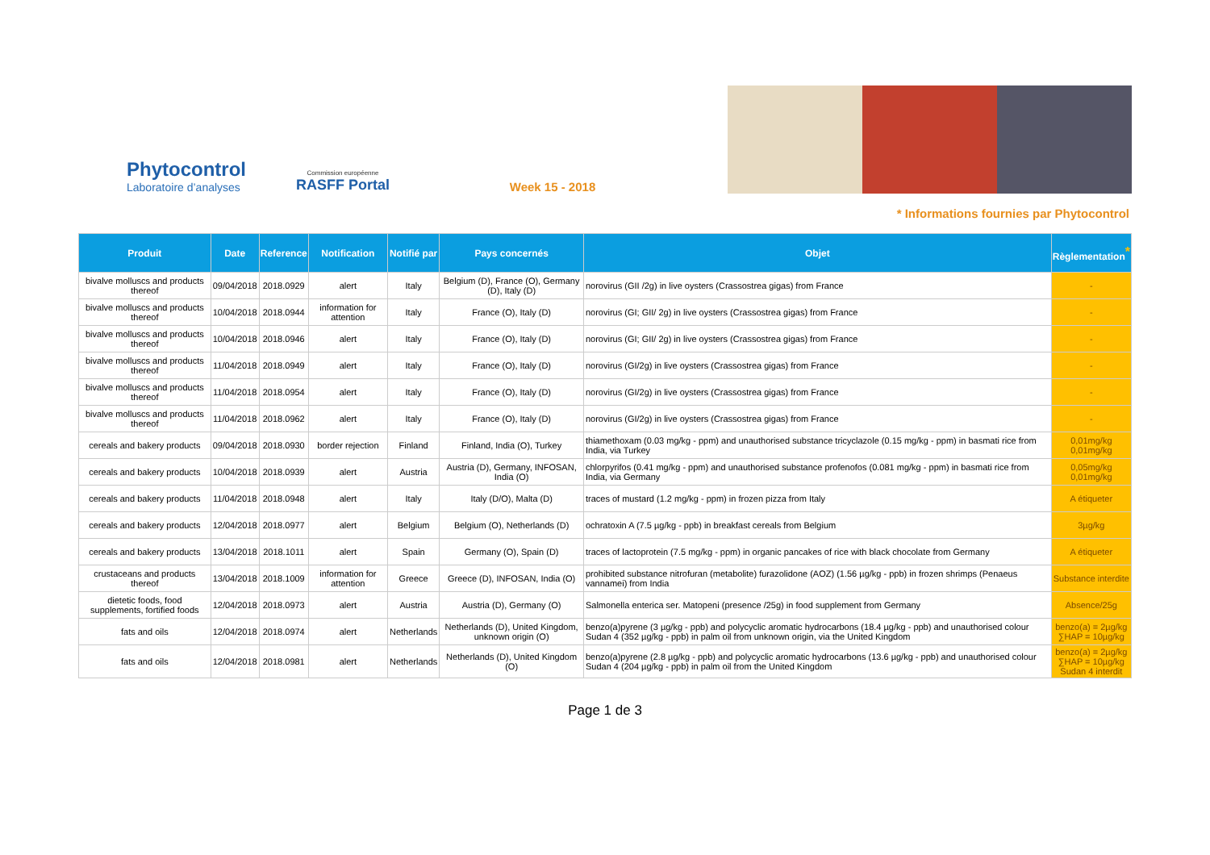Phytocontrol
Laboratoire d’analyses
Commission européenne
RASFF Portal
Week 15 - 2018
* Informations fournies par Phytocontrol
| Produit | Date | Reference | Notification | Notifié par | Pays concernés | Objet | Règlementation<sup>*</sup> |
| --- | --- | --- | --- | --- | --- | --- | --- |
| bivalve molluscs and products thereof | 09/04/2018 | 2018.0929 | alert | Italy | Belgium (D), France (O), Germany (D), Italy (D) | norovirus (GII /2g) in live oysters (Crassostrea gigas) from France | - |
| bivalve molluscs and products thereof | 10/04/2018 | 2018.0944 | information for attention | Italy | France (O), Italy (D) | norovirus (GI; GII/ 2g) in live oysters (Crassostrea gigas) from France | - |
| bivalve molluscs and products thereof | 10/04/2018 | 2018.0946 | alert | Italy | France (O), Italy (D) | norovirus (GI; GII/ 2g) in live oysters (Crassostrea gigas) from France | - |
| bivalve molluscs and products thereof | 11/04/2018 | 2018.0949 | alert | Italy | France (O), Italy (D) | norovirus (GI/2g) in live oysters (Crassostrea gigas) from France | - |
| bivalve molluscs and products thereof | 11/04/2018 | 2018.0954 | alert | Italy | France (O), Italy (D) | norovirus (GI/2g) in live oysters (Crassostrea gigas) from France | - |
| bivalve molluscs and products thereof | 11/04/2018 | 2018.0962 | alert | Italy | France (O), Italy (D) | norovirus (GI/2g) in live oysters (Crassostrea gigas) from France | - |
| cereals and bakery products | 09/04/2018 | 2018.0930 | border rejection | Finland | Finland, India (O), Turkey | thiamethoxam (0.03 mg/kg - ppm) and unauthorised substance tricyclazole (0.15 mg/kg - ppm) in basmati rice from India, via Turkey | 0,01mg/kg 0,01mg/kg |
| cereals and bakery products | 10/04/2018 | 2018.0939 | alert | Austria | Austria (D), Germany, INFOSAN, India (O) | chlorpyrifos (0.41 mg/kg - ppm) and unauthorised substance profenofos (0.081 mg/kg - ppm) in basmati rice from India, via Germany | 0,05mg/kg 0,01mg/kg |
| cereals and bakery products | 11/04/2018 | 2018.0948 | alert | Italy | Italy (D/O), Malta (D) | traces of mustard (1.2 mg/kg - ppm) in frozen pizza from Italy | A étiqueter |
| cereals and bakery products | 12/04/2018 | 2018.0977 | alert | Belgium | Belgium (O), Netherlands (D) | ochratoxin A (7.5 µg/kg - ppb) in breakfast cereals from Belgium | 3µg/kg |
| cereals and bakery products | 13/04/2018 | 2018.1011 | alert | Spain | Germany (O), Spain (D) | traces of lactoprotein (7.5 mg/kg - ppm) in organic pancakes of rice with black chocolate from Germany | A étiqueter |
| crustaceans and products thereof | 13/04/2018 | 2018.1009 | information for attention | Greece | Greece (D), INFOSAN, India (O) | prohibited substance nitrofuran (metabolite) furazolidone (AOZ) (1.56 µg/kg - ppb) in frozen shrimps (Penaeus vannamei) from India | Substance interdite |
| dietetic foods, food supplements, fortified foods | 12/04/2018 | 2018.0973 | alert | Austria | Austria (D), Germany (O) | Salmonella enterica ser. Matopeni (presence /25g) in food supplement from Germany | Absence/25g |
| fats and oils | 12/04/2018 | 2018.0974 | alert | Netherlands | Netherlands (D), United Kingdom, unknown origin (O) | benzo(a)pyrene (3 µg/kg - ppb) and polycyclic aromatic hydrocarbons (18.4 µg/kg - ppb) and unauthorised colour Sudan 4 (352 µg/kg - ppb) in palm oil from unknown origin, via the United Kingdom | benzo(a) = 2µg/kg ∑HAP = 10µg/kg |
| fats and oils | 12/04/2018 | 2018.0981 | alert | Netherlands | Netherlands (D), United Kingdom (O) | benzo(a)pyrene (2.8 µg/kg - ppb) and polycyclic aromatic hydrocarbons (13.6 µg/kg - ppb) and unauthorised colour Sudan 4 (204 µg/kg - ppb) in palm oil from the United Kingdom | benzo(a) = 2µg/kg ∑HAP = 10µg/kg Sudan 4 interdit |
Page 1 de 3